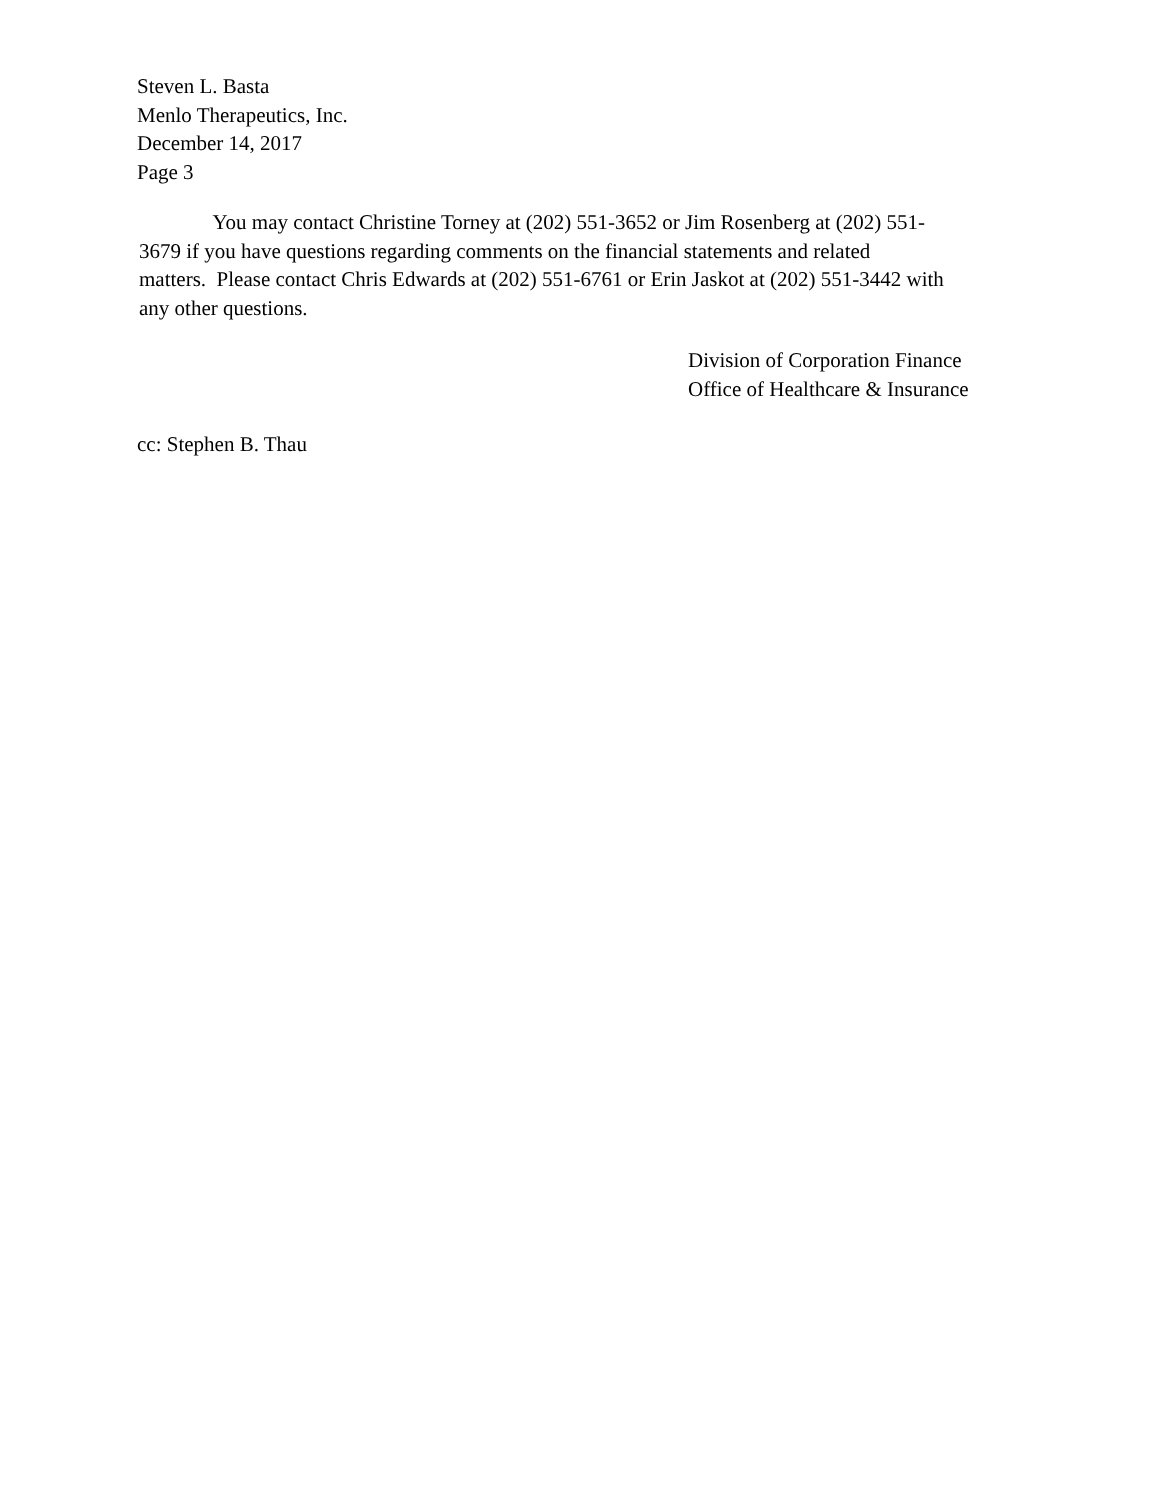Steven L. Basta
Menlo Therapeutics, Inc.
December 14, 2017
Page 3
You may contact Christine Torney at (202) 551-3652 or Jim Rosenberg at (202) 551-
3679 if you have questions regarding comments on the financial statements and related
matters. Please contact Chris Edwards at (202) 551-6761 or Erin Jaskot at (202) 551-3442 with
any other questions.
Division of Corporation Finance
Office of Healthcare & Insurance
cc: Stephen B. Thau